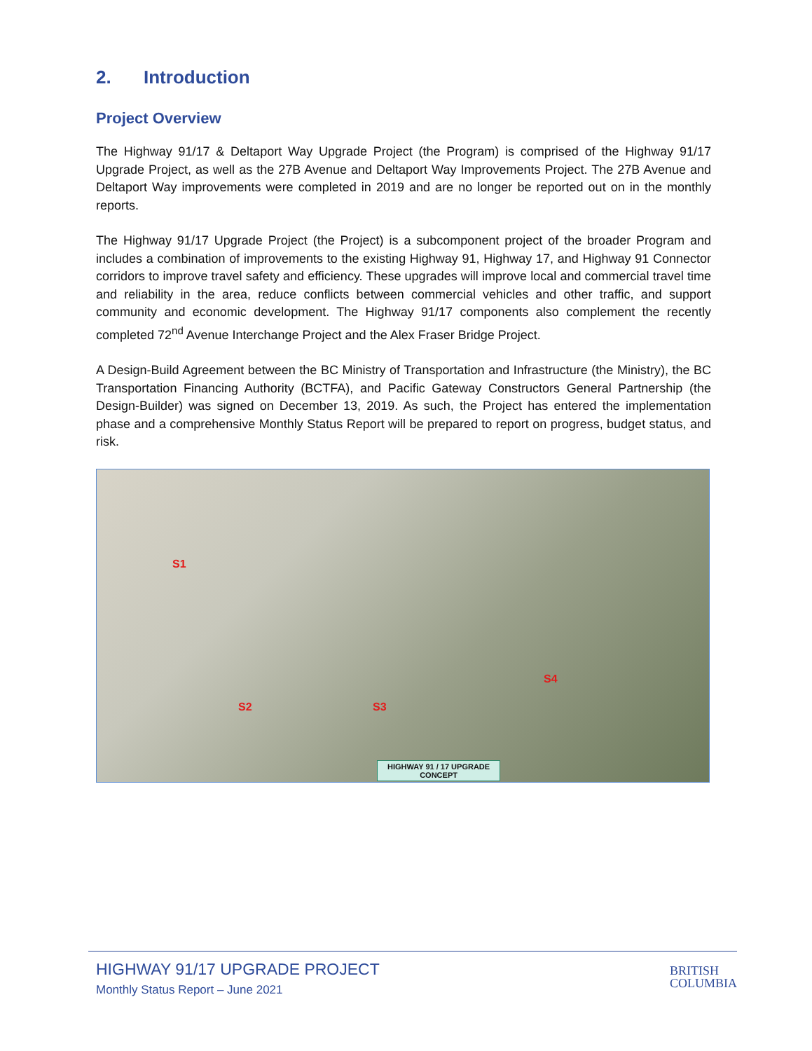2. Introduction
Project Overview
The Highway 91/17 & Deltaport Way Upgrade Project (the Program) is comprised of the Highway 91/17 Upgrade Project, as well as the 27B Avenue and Deltaport Way Improvements Project. The 27B Avenue and Deltaport Way improvements were completed in 2019 and are no longer be reported out on in the monthly reports.
The Highway 91/17 Upgrade Project (the Project) is a subcomponent project of the broader Program and includes a combination of improvements to the existing Highway 91, Highway 17, and Highway 91 Connector corridors to improve travel safety and efficiency. These upgrades will improve local and commercial travel time and reliability in the area, reduce conflicts between commercial vehicles and other traffic, and support community and economic development. The Highway 91/17 components also complement the recently completed 72<sup>nd</sup> Avenue Interchange Project and the Alex Fraser Bridge Project.
A Design-Build Agreement between the BC Ministry of Transportation and Infrastructure (the Ministry), the BC Transportation Financing Authority (BCTFA), and Pacific Gateway Constructors General Partnership (the Design-Builder) was signed on December 13, 2019. As such, the Project has entered the implementation phase and a comprehensive Monthly Status Report will be prepared to report on progress, budget status, and risk.
S1
S2 S3
S4
HIGHWAY 91 / 17 UPGRADE
CONCEPT
HIGHWAY 91/17 UPGRADE PROJECT
Monthly Status Report – June 2021
BRITISH
COLUMBIA